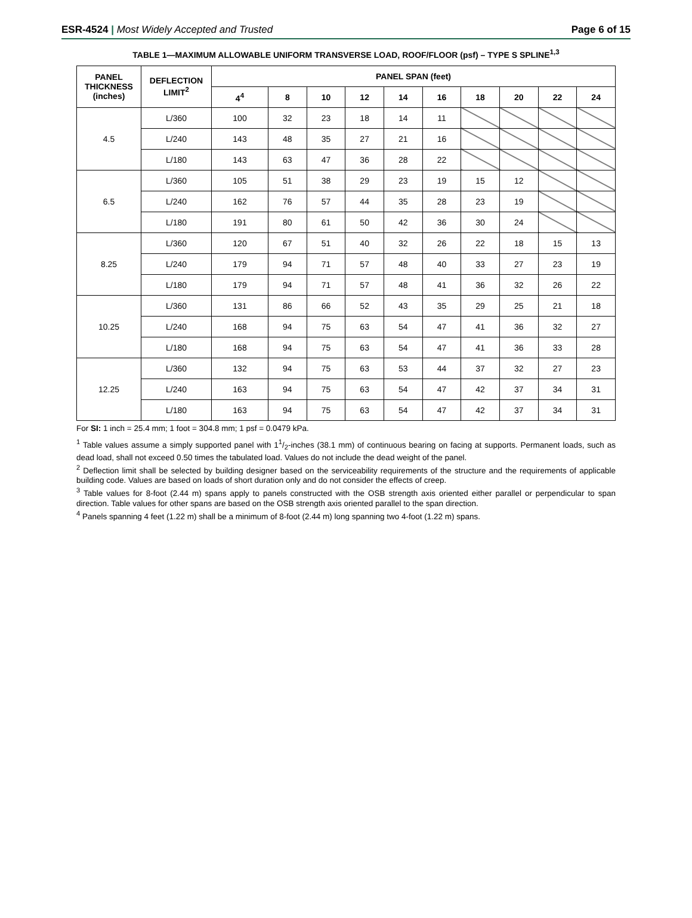ESR-4524 | Most Widely Accepted and Trusted Page 6 of 15
TABLE 1—MAXIMUM ALLOWABLE UNIFORM TRANSVERSE LOAD, ROOF/FLOOR (psf) – TYPE S SPLINE<sup>1,3</sup>
| PANEL THICKNESS (inches) | DEFLECTION LIMIT<sup>2</sup> | PANEL SPAN (feet) | | | | | | | | | |
| --- | --- | --- | --- | --- | --- | --- | --- | --- | --- | --- | --- |
| | | 4<sup>4</sup> | 8 | 10 | 12 | 14 | 16 | 18 | 20 | 22 | 24 |
| 4.5 | L/360 | 100 | 32 | 23 | 18 | 14 | 11 | | | | |
| | L/240 | 143 | 48 | 35 | 27 | 21 | 16 | | | | |
| | L/180 | 143 | 63 | 47 | 36 | 28 | 22 | | | | |
| 6.5 | L/360 | 105 | 51 | 38 | 29 | 23 | 19 | 15 | 12 | | |
| | L/240 | 162 | 76 | 57 | 44 | 35 | 28 | 23 | 19 | | |
| | L/180 | 191 | 80 | 61 | 50 | 42 | 36 | 30 | 24 | | |
| 8.25 | L/360 | 120 | 67 | 51 | 40 | 32 | 26 | 22 | 18 | 15 | 13 |
| | L/240 | 179 | 94 | 71 | 57 | 48 | 40 | 33 | 27 | 23 | 19 |
| | L/180 | 179 | 94 | 71 | 57 | 48 | 41 | 36 | 32 | 26 | 22 |
| 10.25 | L/360 | 131 | 86 | 66 | 52 | 43 | 35 | 29 | 25 | 21 | 18 |
| | L/240 | 168 | 94 | 75 | 63 | 54 | 47 | 41 | 36 | 32 | 27 |
| | L/180 | 168 | 94 | 75 | 63 | 54 | 47 | 41 | 36 | 33 | 28 |
| 12.25 | L/360 | 132 | 94 | 75 | 63 | 53 | 44 | 37 | 32 | 27 | 23 |
| | L/240 | 163 | 94 | 75 | 63 | 54 | 47 | 42 | 37 | 34 | 31 |
| | L/180 | 163 | 94 | 75 | 63 | 54 | 47 | 42 | 37 | 34 | 31 |
For SI: 1 inch = 25.4 mm; 1 foot = 304.8 mm; 1 psf = 0.0479 kPa.
<sup>1</sup> Table values assume a simply supported panel with 11/2-inches (38.1 mm) of continuous bearing on facing at supports. Permanent loads, such as dead load, shall not exceed 0.50 times the tabulated load. Values do not include the dead weight of the panel.
<sup>2</sup> Deflection limit shall be selected by building designer based on the serviceability requirements of the structure and the requirements of applicable building code. Values are based on loads of short duration only and do not consider the effects of creep.
<sup>3</sup> Table values for 8-foot (2.44 m) spans apply to panels constructed with the OSB strength axis oriented either parallel or perpendicular to span direction. Table values for other spans are based on the OSB strength axis oriented parallel to the span direction.
<sup>4</sup> Panels spanning 4 feet (1.22 m) shall be a minimum of 8-foot (2.44 m) long spanning two 4-foot (1.22 m) spans.